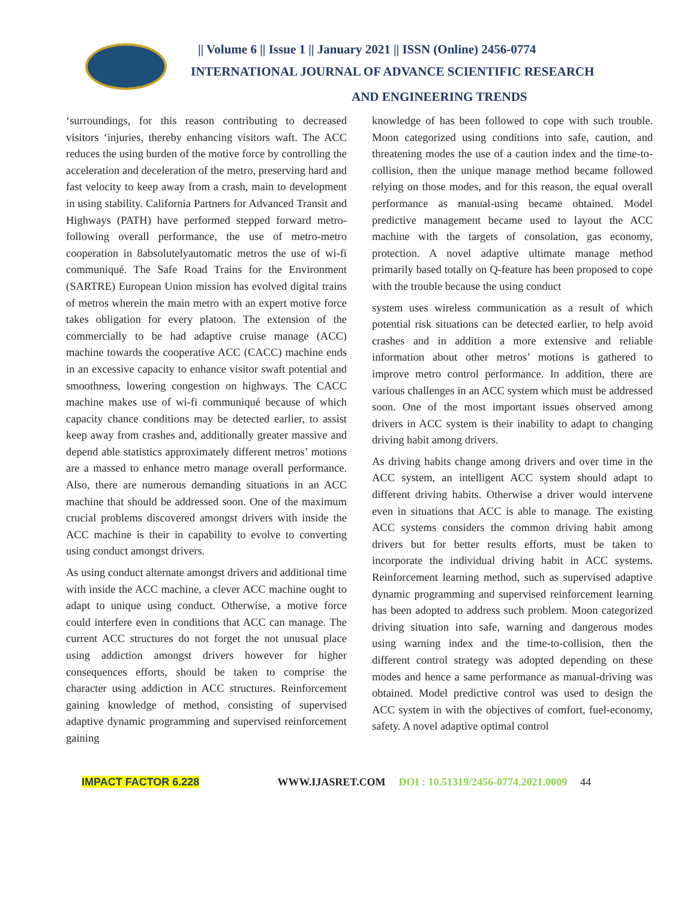|| Volume 6 || Issue 1 || January 2021 || ISSN (Online) 2456-0774
INTERNATIONAL JOURNAL OF ADVANCE SCIENTIFIC RESEARCH
AND ENGINEERING TRENDS
‘surroundings, for this reason contributing to decreased visitors ‘injuries, thereby enhancing visitors waft. The ACC reduces the using burden of the motive force by controlling the acceleration and deceleration of the metro, preserving hard and fast velocity to keep away from a crash, main to development in using stability. California Partners for Advanced Transit and Highways (PATH) have performed stepped forward metro-following overall performance, the use of metro-metro cooperation in 8absolutelyautomatic metros the use of wi-fi communiqué. The Safe Road Trains for the Environment (SARTRE) European Union mission has evolved digital trains of metros wherein the main metro with an expert motive force takes obligation for every platoon. The extension of the commercially to be had adaptive cruise manage (ACC) machine towards the cooperative ACC (CACC) machine ends in an excessive capacity to enhance visitor swaft potential and smoothness, lowering congestion on highways. The CACC machine makes use of wi-fi communiqué because of which capacity chance conditions may be detected earlier, to assist keep away from crashes and, additionally greater massive and depend able statistics approximately different metros’ motions are a massed to enhance metro manage overall performance. Also, there are numerous demanding situations in an ACC machine that should be addressed soon. One of the maximum crucial problems discovered amongst drivers with inside the ACC machine is their in capability to evolve to converting using conduct amongst drivers.
As using conduct alternate amongst drivers and additional time with inside the ACC machine, a clever ACC machine ought to adapt to unique using conduct. Otherwise, a motive force could interfere even in conditions that ACC can manage. The current ACC structures do not forget the not unusual place using addiction amongst drivers however for higher consequences efforts, should be taken to comprise the character using addiction in ACC structures. Reinforcement gaining knowledge of method, consisting of supervised adaptive dynamic programming and supervised reinforcement gaining
knowledge of has been followed to cope with such trouble. Moon categorized using conditions into safe, caution, and threatening modes the use of a caution index and the time-to-collision, then the unique manage method became followed relying on those modes, and for this reason, the equal overall performance as manual-using became obtained. Model predictive management became used to layout the ACC machine with the targets of consolation, gas economy, protection. A novel adaptive ultimate manage method primarily based totally on Q-feature has been proposed to cope with the trouble because the using conduct
system uses wireless communication as a result of which potential risk situations can be detected earlier, to help avoid crashes and in addition a more extensive and reliable information about other metros’ motions is gathered to improve metro control performance. In addition, there are various challenges in an ACC system which must be addressed soon. One of the most important issues observed among drivers in ACC system is their inability to adapt to changing driving habit among drivers.
As driving habits change among drivers and over time in the ACC system, an intelligent ACC system should adapt to different driving habits. Otherwise a driver would intervene even in situations that ACC is able to manage. The existing ACC systems considers the common driving habit among drivers but for better results efforts, must be taken to incorporate the individual driving habit in ACC systems. Reinforcement learning method, such as supervised adaptive dynamic programming and supervised reinforcement learning has been adopted to address such problem. Moon categorized driving situation into safe, warning and dangerous modes using warning index and the time-to-collision, then the different control strategy was adopted depending on these modes and hence a same performance as manual-driving was obtained. Model predictive control was used to design the ACC system in with the objectives of comfort, fuel-economy, safety. A novel adaptive optimal control
IMPACT FACTOR 6.228 WWW.IJASRET.COM DOI : 10.51319/2456-0774.2021.0009 44